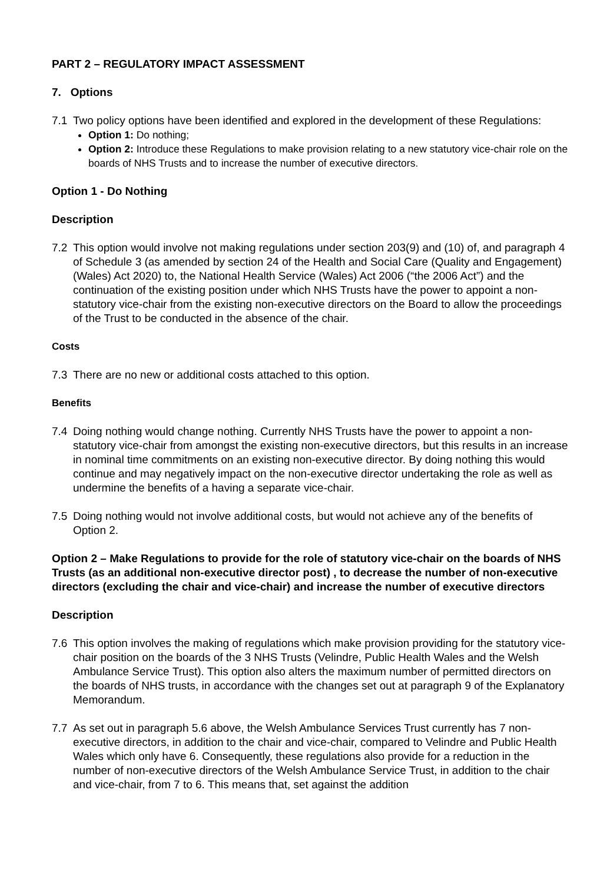PART 2 – REGULATORY IMPACT ASSESSMENT
7. Options
7.1 Two policy options have been identified and explored in the development of these Regulations:
Option 1: Do nothing;
Option 2: Introduce these Regulations to make provision relating to a new statutory vice-chair role on the boards of NHS Trusts and to increase the number of executive directors.
Option 1 - Do Nothing
Description
7.2 This option would involve not making regulations under section 203(9) and (10) of, and paragraph 4 of Schedule 3 (as amended by section 24 of the Health and Social Care (Quality and Engagement) (Wales) Act 2020) to, the National Health Service (Wales) Act 2006 (“the 2006 Act”) and the continuation of the existing position under which NHS Trusts have the power to appoint a non-statutory vice-chair from the existing non-executive directors on the Board to allow the proceedings of the Trust to be conducted in the absence of the chair.
Costs
7.3 There are no new or additional costs attached to this option.
Benefits
7.4 Doing nothing would change nothing. Currently NHS Trusts have the power to appoint a non-statutory vice-chair from amongst the existing non-executive directors, but this results in an increase in nominal time commitments on an existing non-executive director. By doing nothing this would continue and may negatively impact on the non-executive director undertaking the role as well as undermine the benefits of a having a separate vice-chair.
7.5 Doing nothing would not involve additional costs, but would not achieve any of the benefits of Option 2.
Option 2 – Make Regulations to provide for the role of statutory vice-chair on the boards of NHS Trusts (as an additional non-executive director post) , to decrease the number of non-executive directors (excluding the chair and vice-chair) and increase the number of executive directors
Description
7.6 This option involves the making of regulations which make provision providing for the statutory vice-chair position on the boards of the 3 NHS Trusts (Velindre, Public Health Wales and the Welsh Ambulance Service Trust). This option also alters the maximum number of permitted directors on the boards of NHS trusts, in accordance with the changes set out at paragraph 9 of the Explanatory Memorandum.
7.7 As set out in paragraph 5.6 above, the Welsh Ambulance Services Trust currently has 7 non-executive directors, in addition to the chair and vice-chair, compared to Velindre and Public Health Wales which only have 6. Consequently, these regulations also provide for a reduction in the number of non-executive directors of the Welsh Ambulance Service Trust, in addition to the chair and vice-chair, from 7 to 6. This means that, set against the addition